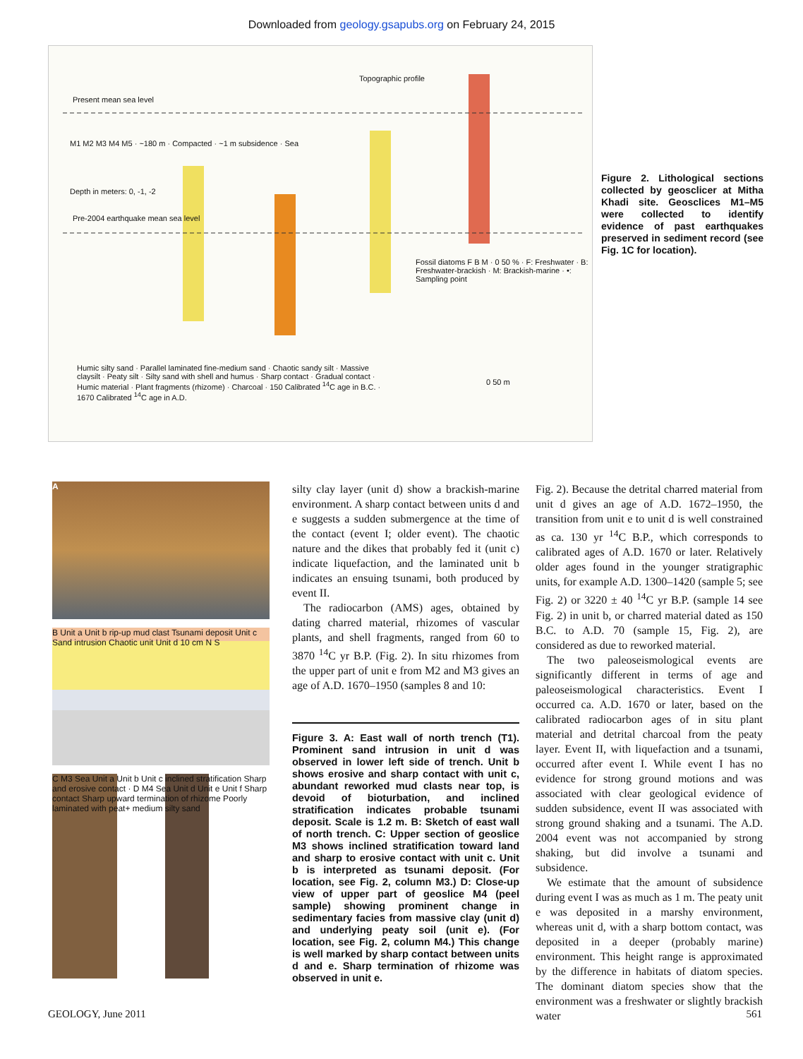Downloaded from geology.gsapubs.org on February 24, 2015
Present mean sea level
Pre-2004 earthquake mean sea level
Topographic profile
M1 M2 M3 M4 M5 · ~180 m · Compacted · ~1 m subsidence · Sea
Depth in meters: 0, -1, -2
Fossil diatoms F B M · 0 50 % · F: Freshwater · B: Freshwater-brackish · M: Brackish-marine · •: Sampling point
Humic silty sand · Parallel laminated fine-medium sand · Chaotic sandy silt · Massive claysilt · Peaty silt · Silty sand with shell and humus · Sharp contact · Gradual contact · Humic material · Plant fragments (rhizome) · Charcoal · 150 Calibrated <sup>14</sup>C age in B.C. · 1670 Calibrated <sup>14</sup>C age in A.D.
0 50 m
Figure 2. Lithological sections collected by geosclicer at Mitha Khadi site. Geosclices M1–M5 were collected to identify evidence of past earthquakes preserved in sediment record (see Fig. 1C for location).
A
B Unit a Unit b rip-up mud clast Tsunami deposit Unit c Sand intrusion Chaotic unit Unit d 10 cm N S
C M3 Sea Unit a Unit b Unit c inclined stratification Sharp and erosive contact · D M4 Sea Unit d Unit e Unit f Sharp contact Sharp upward termination of rhizome Poorly laminated with peat+ medium silty sand
silty clay layer (unit d) show a brackish-marine environment. A sharp contact between units d and e suggests a sudden submergence at the time of the contact (event I; older event). The chaotic nature and the dikes that probably fed it (unit c) indicate liquefaction, and the laminated unit b indicates an ensuing tsunami, both produced by event II.
The radiocarbon (AMS) ages, obtained by dating charred material, rhizomes of vascular plants, and shell fragments, ranged from 60 to 3870 <sup>14</sup>C yr B.P. (Fig. 2). In situ rhizomes from the upper part of unit e from M2 and M3 gives an age of A.D. 1670–1950 (samples 8 and 10:
Figure 3. A: East wall of north trench (T1). Prominent sand intrusion in unit d was observed in lower left side of trench. Unit b shows erosive and sharp contact with unit c, abundant reworked mud clasts near top, is devoid of bioturbation, and inclined stratification indicates probable tsunami deposit. Scale is 1.2 m. B: Sketch of east wall of north trench. C: Upper section of geoslice M3 shows inclined stratification toward land and sharp to erosive contact with unit c. Unit b is interpreted as tsunami deposit. (For location, see Fig. 2, column M3.) D: Close-up view of upper part of geoslice M4 (peel sample) showing prominent change in sedimentary facies from massive clay (unit d) and underlying peaty soil (unit e). (For location, see Fig. 2, column M4.) This change is well marked by sharp contact between units d and e. Sharp termination of rhizome was observed in unit e.
Fig. 2). Because the detrital charred material from unit d gives an age of A.D. 1672–1950, the transition from unit e to unit d is well constrained as ca. 130 yr <sup>14</sup>C B.P., which corresponds to calibrated ages of A.D. 1670 or later. Relatively older ages found in the younger stratigraphic units, for example A.D. 1300–1420 (sample 5; see Fig. 2) or 3220 ± 40 <sup>14</sup>C yr B.P. (sample 14 see Fig. 2) in unit b, or charred material dated as 150 B.C. to A.D. 70 (sample 15, Fig. 2), are considered as due to reworked material.
The two paleoseismological events are significantly different in terms of age and paleoseismological characteristics. Event I occurred ca. A.D. 1670 or later, based on the calibrated radiocarbon ages of in situ plant material and detrital charcoal from the peaty layer. Event II, with liquefaction and a tsunami, occurred after event I. While event I has no evidence for strong ground motions and was associated with clear geological evidence of sudden subsidence, event II was associated with strong ground shaking and a tsunami. The A.D. 2004 event was not accompanied by strong shaking, but did involve a tsunami and subsidence.
We estimate that the amount of subsidence during event I was as much as 1 m. The peaty unit e was deposited in a marshy environment, whereas unit d, with a sharp bottom contact, was deposited in a deeper (probably marine) environment. This height range is approximated by the difference in habitats of diatom species. The dominant diatom species show that the environment was a freshwater or slightly brackish water
GEOLOGY, June 2011 561